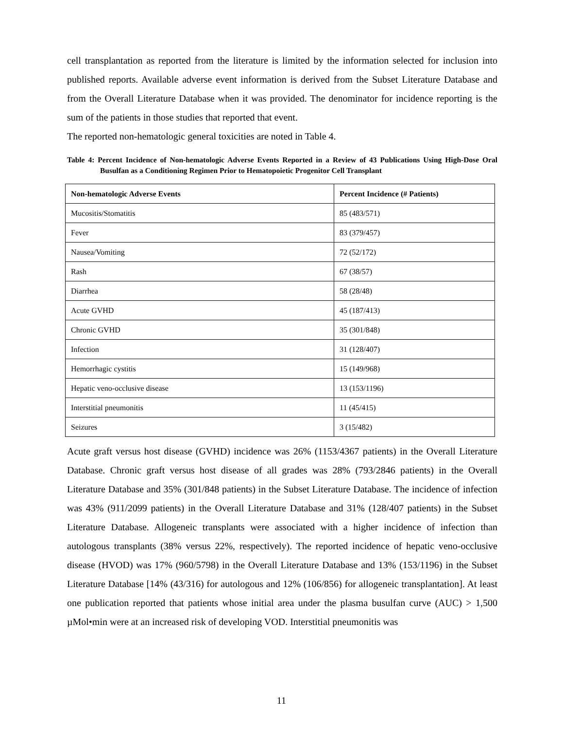cell transplantation as reported from the literature is limited by the information selected for inclusion into published reports. Available adverse event information is derived from the Subset Literature Database and from the Overall Literature Database when it was provided. The denominator for incidence reporting is the sum of the patients in those studies that reported that event.
The reported non-hematologic general toxicities are noted in Table 4.
Table 4: Percent Incidence of Non-hematologic Adverse Events Reported in a Review of 43 Publications Using High-Dose Oral Busulfan as a Conditioning Regimen Prior to Hematopoietic Progenitor Cell Transplant
| Non-hematologic Adverse Events | Percent Incidence (# Patients) |
| --- | --- |
| Mucositis/Stomatitis | 85 (483/571) |
| Fever | 83 (379/457) |
| Nausea/Vomiting | 72 (52/172) |
| Rash | 67 (38/57) |
| Diarrhea | 58 (28/48) |
| Acute GVHD | 45 (187/413) |
| Chronic GVHD | 35 (301/848) |
| Infection | 31 (128/407) |
| Hemorrhagic cystitis | 15 (149/968) |
| Hepatic veno-occlusive disease | 13 (153/1196) |
| Interstitial pneumonitis | 11 (45/415) |
| Seizures | 3 (15/482) |
Acute graft versus host disease (GVHD) incidence was 26% (1153/4367 patients) in the Overall Literature Database. Chronic graft versus host disease of all grades was 28% (793/2846 patients) in the Overall Literature Database and 35% (301/848 patients) in the Subset Literature Database. The incidence of infection was 43% (911/2099 patients) in the Overall Literature Database and 31% (128/407 patients) in the Subset Literature Database. Allogeneic transplants were associated with a higher incidence of infection than autologous transplants (38% versus 22%, respectively). The reported incidence of hepatic veno-occlusive disease (HVOD) was 17% (960/5798) in the Overall Literature Database and 13% (153/1196) in the Subset Literature Database [14% (43/316) for autologous and 12% (106/856) for allogeneic transplantation]. At least one publication reported that patients whose initial area under the plasma busulfan curve (AUC) > 1,500 µMol•min were at an increased risk of developing VOD. Interstitial pneumonitis was
11